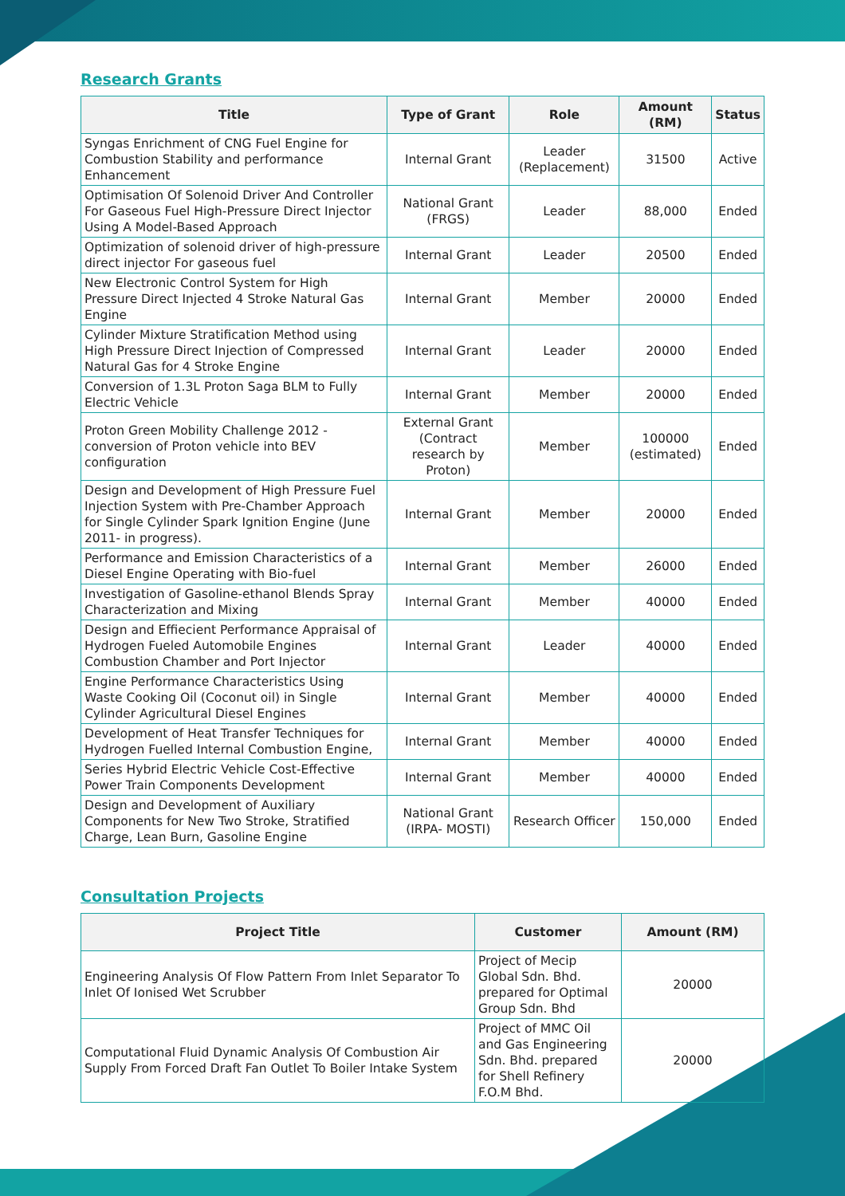Research Grants
| Title | Type of Grant | Role | Amount (RM) | Status |
| --- | --- | --- | --- | --- |
| Syngas Enrichment of CNG Fuel Engine for Combustion Stability and performance Enhancement | Internal Grant | Leader (Replacement) | 31500 | Active |
| Optimisation Of Solenoid Driver And Controller For Gaseous Fuel High-Pressure Direct Injector Using A Model-Based Approach | National Grant (FRGS) | Leader | 88,000 | Ended |
| Optimization of solenoid driver of high-pressure direct injector For gaseous fuel | Internal Grant | Leader | 20500 | Ended |
| New Electronic Control System for High Pressure Direct Injected 4 Stroke Natural Gas Engine | Internal Grant | Member | 20000 | Ended |
| Cylinder Mixture Stratification Method using High Pressure Direct Injection of Compressed Natural Gas for 4 Stroke Engine | Internal Grant | Leader | 20000 | Ended |
| Conversion of 1.3L Proton Saga BLM to Fully Electric Vehicle | Internal Grant | Member | 20000 | Ended |
| Proton Green Mobility Challenge 2012 - conversion of Proton vehicle into BEV configuration | External Grant (Contract research by Proton) | Member | 100000 (estimated) | Ended |
| Design and Development of High Pressure Fuel Injection System with Pre-Chamber Approach for Single Cylinder Spark Ignition Engine (June 2011- in progress). | Internal Grant | Member | 20000 | Ended |
| Performance and Emission Characteristics of a Diesel Engine Operating with Bio-fuel | Internal Grant | Member | 26000 | Ended |
| Investigation of Gasoline-ethanol Blends Spray Characterization and Mixing | Internal Grant | Member | 40000 | Ended |
| Design and Effiecient Performance Appraisal of Hydrogen Fueled Automobile Engines Combustion Chamber and Port Injector | Internal Grant | Leader | 40000 | Ended |
| Engine Performance Characteristics Using Waste Cooking Oil (Coconut oil) in Single Cylinder Agricultural Diesel Engines | Internal Grant | Member | 40000 | Ended |
| Development of Heat Transfer Techniques for Hydrogen Fuelled Internal Combustion Engine, | Internal Grant | Member | 40000 | Ended |
| Series Hybrid Electric Vehicle Cost-Effective Power Train Components Development | Internal Grant | Member | 40000 | Ended |
| Design and Development of Auxiliary Components for New Two Stroke, Stratified Charge, Lean Burn, Gasoline Engine | National Grant (IRPA- MOSTI) | Research Officer | 150,000 | Ended |
Consultation Projects
| Project Title | Customer | Amount (RM) |
| --- | --- | --- |
| Engineering Analysis Of Flow Pattern From Inlet Separator To Inlet Of Ionised Wet Scrubber | Project of Mecip Global Sdn. Bhd. prepared for Optimal Group Sdn. Bhd | 20000 |
| Computational Fluid Dynamic Analysis Of Combustion Air Supply From Forced Draft Fan Outlet To Boiler Intake System | Project of MMC Oil and Gas Engineering Sdn. Bhd. prepared for Shell Refinery F.O.M Bhd. | 20000 |